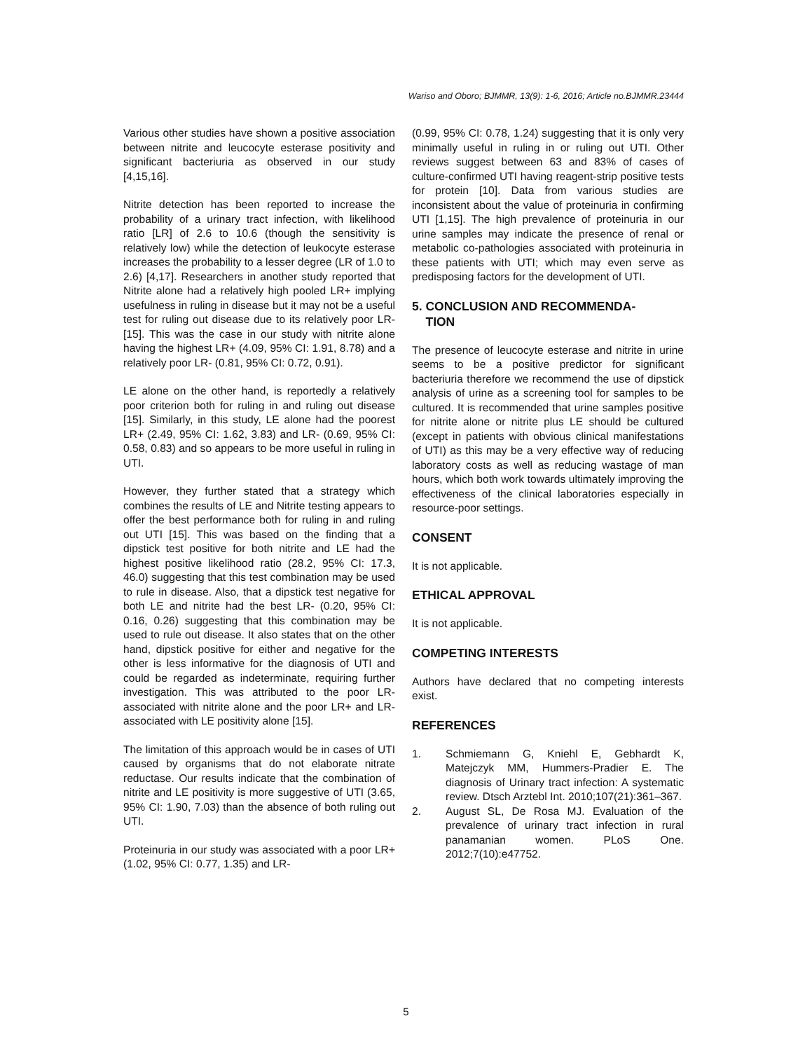Wariso and Oboro; BJMMR, 13(9): 1-6, 2016; Article no.BJMMR.23444
Various other studies have shown a positive association between nitrite and leucocyte esterase positivity and significant bacteriuria as observed in our study [4,15,16].
Nitrite detection has been reported to increase the probability of a urinary tract infection, with likelihood ratio [LR] of 2.6 to 10.6 (though the sensitivity is relatively low) while the detection of leukocyte esterase increases the probability to a lesser degree (LR of 1.0 to 2.6) [4,17]. Researchers in another study reported that Nitrite alone had a relatively high pooled LR+ implying usefulness in ruling in disease but it may not be a useful test for ruling out disease due to its relatively poor LR- [15]. This was the case in our study with nitrite alone having the highest LR+ (4.09, 95% CI: 1.91, 8.78) and a relatively poor LR- (0.81, 95% CI: 0.72, 0.91).
LE alone on the other hand, is reportedly a relatively poor criterion both for ruling in and ruling out disease [15]. Similarly, in this study, LE alone had the poorest LR+ (2.49, 95% CI: 1.62, 3.83) and LR- (0.69, 95% CI: 0.58, 0.83) and so appears to be more useful in ruling in UTI.
However, they further stated that a strategy which combines the results of LE and Nitrite testing appears to offer the best performance both for ruling in and ruling out UTI [15]. This was based on the finding that a dipstick test positive for both nitrite and LE had the highest positive likelihood ratio (28.2, 95% CI: 17.3, 46.0) suggesting that this test combination may be used to rule in disease. Also, that a dipstick test negative for both LE and nitrite had the best LR- (0.20, 95% CI: 0.16, 0.26) suggesting that this combination may be used to rule out disease. It also states that on the other hand, dipstick positive for either and negative for the other is less informative for the diagnosis of UTI and could be regarded as indeterminate, requiring further investigation. This was attributed to the poor LR- associated with nitrite alone and the poor LR+ and LR- associated with LE positivity alone [15].
The limitation of this approach would be in cases of UTI caused by organisms that do not elaborate nitrate reductase. Our results indicate that the combination of nitrite and LE positivity is more suggestive of UTI (3.65, 95% CI: 1.90, 7.03) than the absence of both ruling out UTI.
Proteinuria in our study was associated with a poor LR+ (1.02, 95% CI: 0.77, 1.35) and LR-
(0.99, 95% CI: 0.78, 1.24) suggesting that it is only very minimally useful in ruling in or ruling out UTI. Other reviews suggest between 63 and 83% of cases of culture-confirmed UTI having reagent-strip positive tests for protein [10]. Data from various studies are inconsistent about the value of proteinuria in confirming UTI [1,15]. The high prevalence of proteinuria in our urine samples may indicate the presence of renal or metabolic co-pathologies associated with proteinuria in these patients with UTI; which may even serve as predisposing factors for the development of UTI.
5. CONCLUSION AND RECOMMENDA-
TION
The presence of leucocyte esterase and nitrite in urine seems to be a positive predictor for significant bacteriuria therefore we recommend the use of dipstick analysis of urine as a screening tool for samples to be cultured. It is recommended that urine samples positive for nitrite alone or nitrite plus LE should be cultured (except in patients with obvious clinical manifestations of UTI) as this may be a very effective way of reducing laboratory costs as well as reducing wastage of man hours, which both work towards ultimately improving the effectiveness of the clinical laboratories especially in resource-poor settings.
CONSENT
It is not applicable.
ETHICAL APPROVAL
It is not applicable.
COMPETING INTERESTS
Authors have declared that no competing interests exist.
REFERENCES
1. Schmiemann G, Kniehl E, Gebhardt K, Matejczyk MM, Hummers-Pradier E. The diagnosis of Urinary tract infection: A systematic review. Dtsch Arztebl Int. 2010;107(21):361–367.
2. August SL, De Rosa MJ. Evaluation of the prevalence of urinary tract infection in rural panamanian women. PLoS One. 2012;7(10):e47752.
5